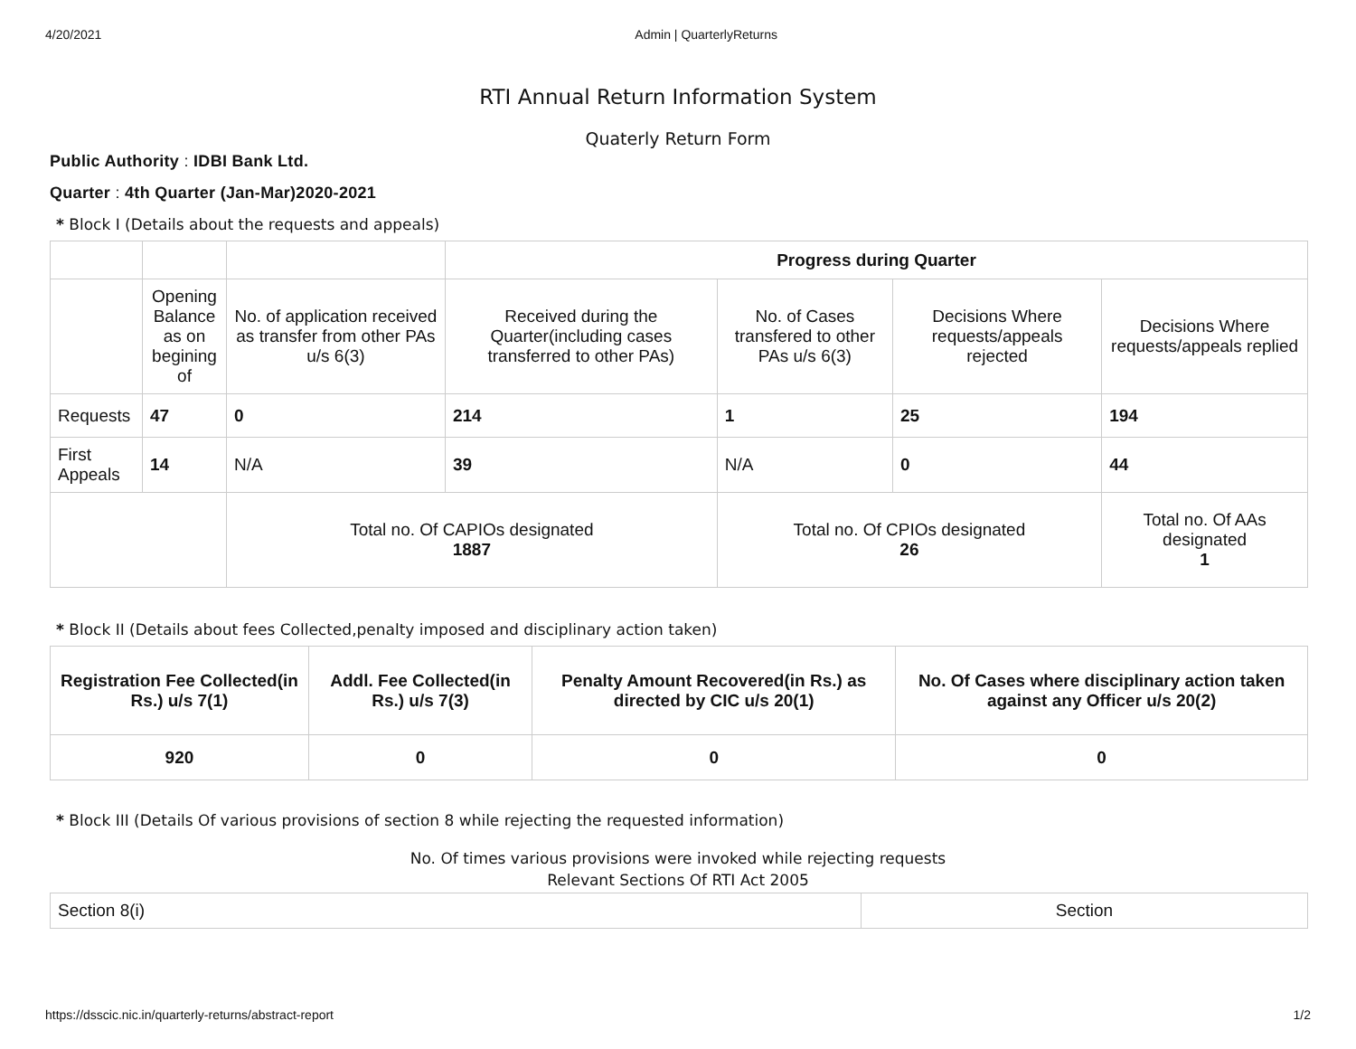4/20/2021 Admin | QuarterlyReturns
RTI Annual Return Information System
Quaterly Return Form
Public Authority : IDBI Bank Ltd.
Quarter : 4th Quarter (Jan-Mar)2020-2021
* Block I (Details about the requests and appeals)
| | | | Progress during Quarter | | | |
| | Opening Balance as on begining of | No. of application received as transfer from other PAs u/s 6(3) | Received during the Quarter(including cases transferred to other PAs) | No. of Cases transfered to other PAs u/s 6(3) | Decisions Where requests/appeals rejected | Decisions Where requests/appeals replied |
| Requests | 47 | 0 | 214 | 1 | 25 | 194 |
| First Appeals | 14 | N/A | 39 | N/A | 0 | 44 |
| | | Total no. Of CAPIOs designated 1887 | | Total no. Of CPIOs designated 26 | | Total no. Of AAs designated 1 |
* Block II (Details about fees Collected,penalty imposed and disciplinary action taken)
| Registration Fee Collected(in Rs.) u/s 7(1) | Addl. Fee Collected(in Rs.) u/s 7(3) | Penalty Amount Recovered(in Rs.) as directed by CIC u/s 20(1) | No. Of Cases where disciplinary action taken against any Officer u/s 20(2) |
| --- | --- | --- | --- |
| 920 | 0 | 0 | 0 |
* Block III (Details Of various provisions of section 8 while rejecting the requested information)
No. Of times various provisions were invoked while rejecting requests
Relevant Sections Of RTI Act 2005
| Section 8(i) | Section |
https://dsscic.nic.in/quarterly-returns/abstract-report 1/2